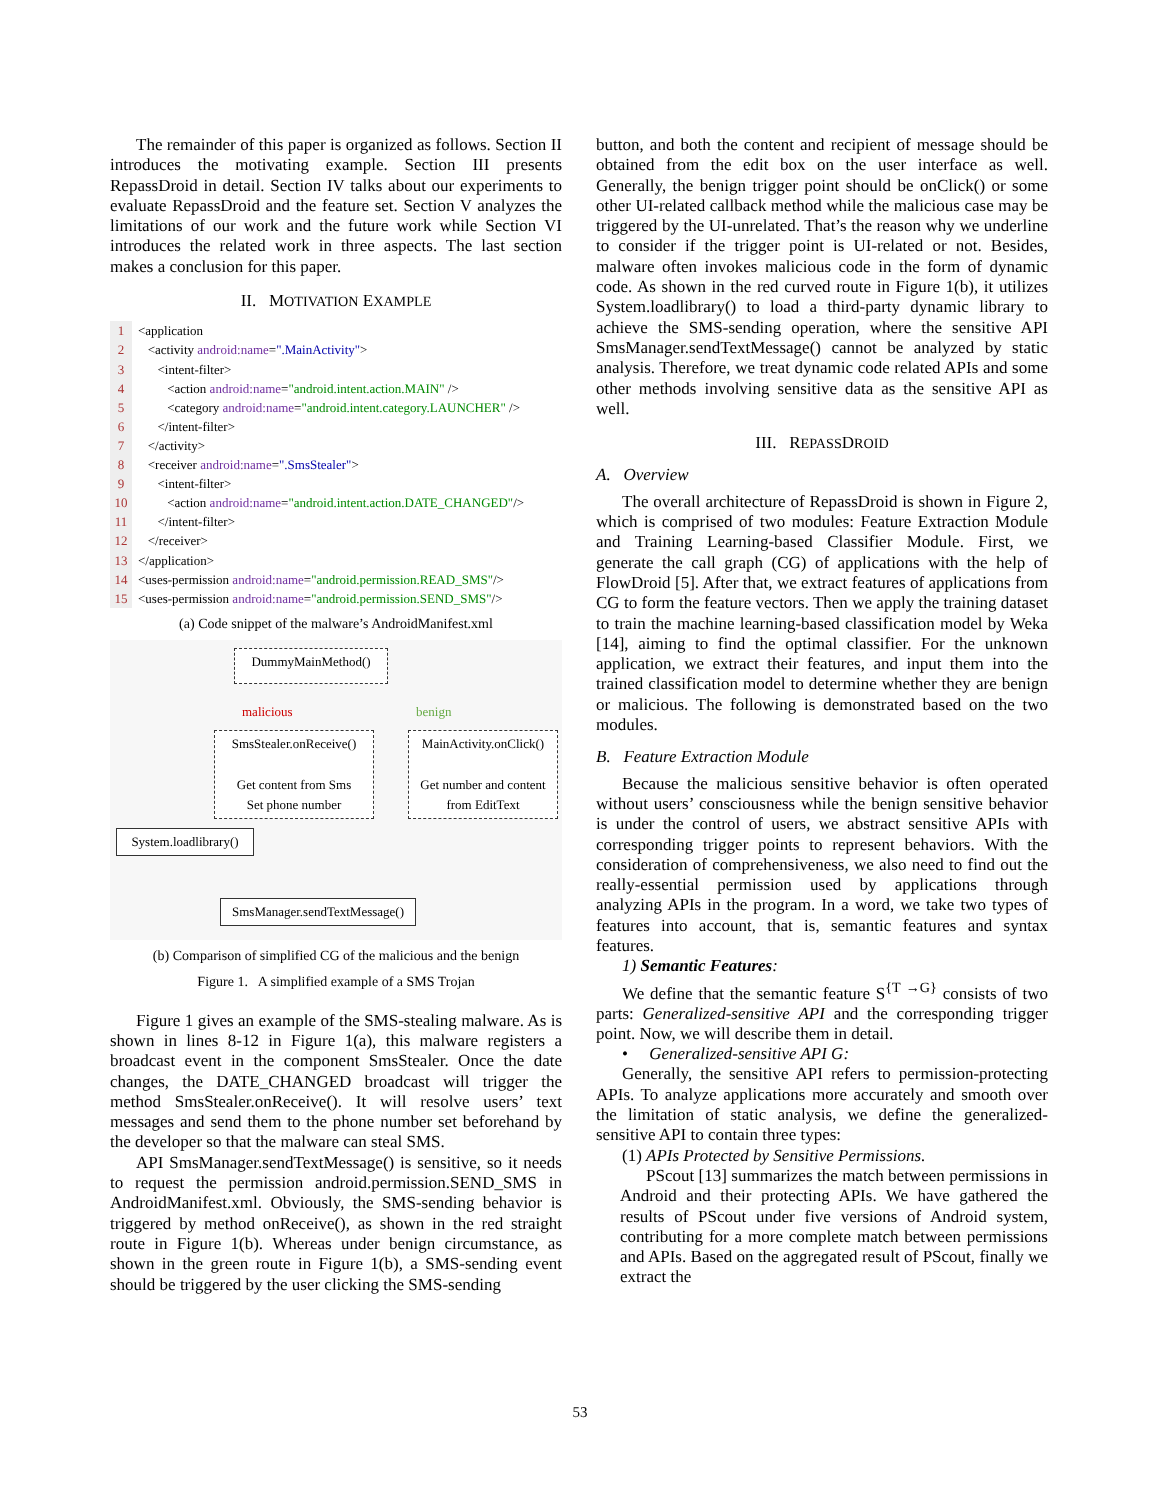The remainder of this paper is organized as follows. Section II introduces the motivating example. Section III presents RepassDroid in detail. Section IV talks about our experiments to evaluate RepassDroid and the feature set. Section V analyzes the limitations of our work and the future work while Section VI introduces the related work in three aspects. The last section makes a conclusion for this paper.
II. MOTIVATION EXAMPLE
1 <application
2 <activity android:name=".MainActivity">
3 <intent-filter>
4 <action android:name="android.intent.action.MAIN" />
5 <category android:name="android.intent.category.LAUNCHER" />
6 </intent-filter>
7 </activity>
8 <receiver android:name=".SmsStealer">
9 <intent-filter>
10 <action android:name="android.intent.action.DATE_CHANGED"/>
11 </intent-filter>
12 </receiver>
13 </application>
14 <uses-permission android:name="android.permission.READ_SMS"/>
15 <uses-permission android:name="android.permission.SEND_SMS"/>
(a) Code snippet of the malware’s AndroidManifest.xml
DummyMainMethod()
malicious benign
SmsStealer.onReceive()
Get content from Sms
Set phone number
MainActivity.onClick()
Get number and content
from EditText
System.loadlibrary()
SmsManager.sendTextMessage()
(b) Comparison of simplified CG of the malicious and the benign
Figure 1. A simplified example of a SMS Trojan
Figure 1 gives an example of the SMS-stealing malware. As is shown in lines 8-12 in Figure 1(a), this malware registers a broadcast event in the component SmsStealer. Once the date changes, the DATE_CHANGED broadcast will trigger the method SmsStealer.onReceive(). It will resolve users’ text messages and send them to the phone number set beforehand by the developer so that the malware can steal SMS.
API SmsManager.sendTextMessage() is sensitive, so it needs to request the permission android.permission.SEND_SMS in AndroidManifest.xml. Obviously, the SMS-sending behavior is triggered by method onReceive(), as shown in the red straight route in Figure 1(b). Whereas under benign circumstance, as shown in the green route in Figure 1(b), a SMS-sending event should be triggered by the user clicking the SMS-sending
button, and both the content and recipient of message should be obtained from the edit box on the user interface as well. Generally, the benign trigger point should be onClick() or some other UI-related callback method while the malicious case may be triggered by the UI-unrelated. That’s the reason why we underline to consider if the trigger point is UI-related or not. Besides, malware often invokes malicious code in the form of dynamic code. As shown in the red curved route in Figure 1(b), it utilizes System.loadlibrary() to load a third-party dynamic library to achieve the SMS-sending operation, where the sensitive API SmsManager.sendTextMessage() cannot be analyzed by static analysis. Therefore, we treat dynamic code related APIs and some other methods involving sensitive data as the sensitive API as well.
III. REPASSDROID
A. Overview
The overall architecture of RepassDroid is shown in Figure 2, which is comprised of two modules: Feature Extraction Module and Training Learning-based Classifier Module. First, we generate the call graph (CG) of applications with the help of FlowDroid [5]. After that, we extract features of applications from CG to form the feature vectors. Then we apply the training dataset to train the machine learning-based classification model by Weka [14], aiming to find the optimal classifier. For the unknown application, we extract their features, and input them into the trained classification model to determine whether they are benign or malicious. The following is demonstrated based on the two modules.
B. Feature Extraction Module
Because the malicious sensitive behavior is often operated without users’ consciousness while the benign sensitive behavior is under the control of users, we abstract sensitive APIs with corresponding trigger points to represent behaviors. With the consideration of comprehensiveness, we also need to find out the really-essential permission used by applications through analyzing APIs in the program. In a word, we take two types of features into account, that is, semantic features and syntax features.
1) Semantic Features:
We define that the semantic feature S<sup>{T →G}</sup> consists of two parts: Generalized-sensitive API and the corresponding trigger point. Now, we will describe them in detail.
• Generalized-sensitive API G:
Generally, the sensitive API refers to permission-protecting APIs. To analyze applications more accurately and smooth over the limitation of static analysis, we define the generalized-sensitive API to contain three types:
(1) APIs Protected by Sensitive Permissions.
PScout [13] summarizes the match between permissions in Android and their protecting APIs. We have gathered the results of PScout under five versions of Android system, contributing for a more complete match between permissions and APIs. Based on the aggregated result of PScout, finally we extract the
53